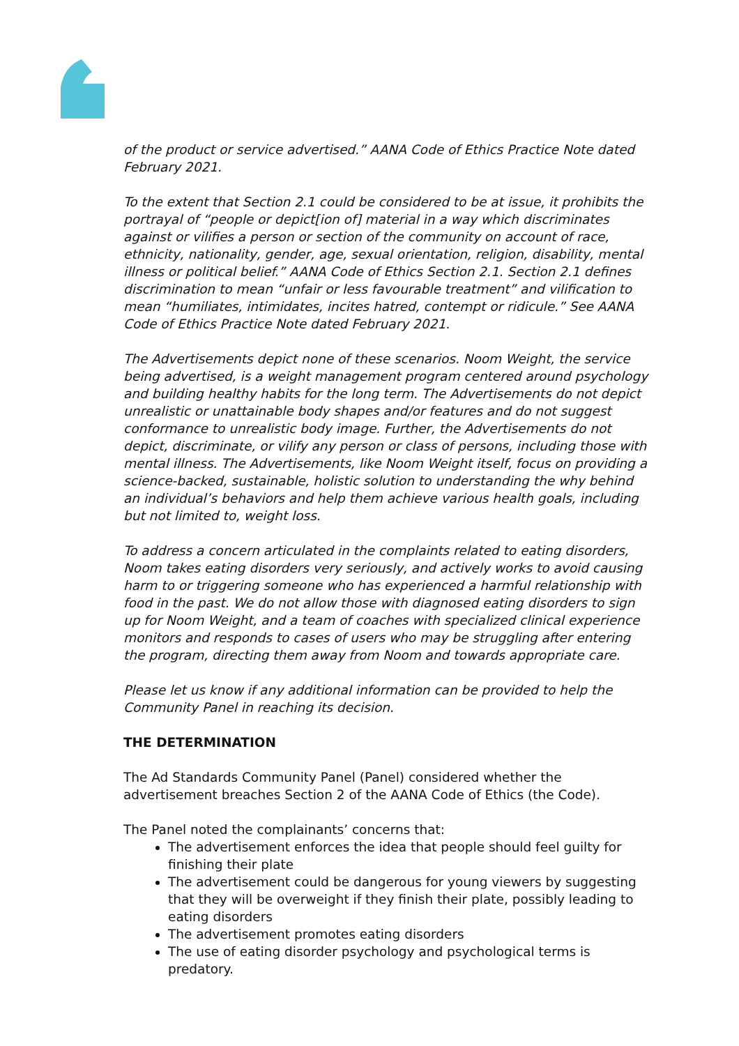of the product or service advertised.” AANA Code of Ethics Practice Note dated February 2021.
To the extent that Section 2.1 could be considered to be at issue, it prohibits the portrayal of “people or depict[ion of] material in a way which discriminates against or vilifies a person or section of the community on account of race, ethnicity, nationality, gender, age, sexual orientation, religion, disability, mental illness or political belief.” AANA Code of Ethics Section 2.1. Section 2.1 defines discrimination to mean “unfair or less favourable treatment” and vilification to mean “humiliates, intimidates, incites hatred, contempt or ridicule.” See AANA Code of Ethics Practice Note dated February 2021.
The Advertisements depict none of these scenarios. Noom Weight, the service being advertised, is a weight management program centered around psychology and building healthy habits for the long term. The Advertisements do not depict unrealistic or unattainable body shapes and/or features and do not suggest conformance to unrealistic body image. Further, the Advertisements do not depict, discriminate, or vilify any person or class of persons, including those with mental illness. The Advertisements, like Noom Weight itself, focus on providing a science-backed, sustainable, holistic solution to understanding the why behind an individual’s behaviors and help them achieve various health goals, including but not limited to, weight loss.
To address a concern articulated in the complaints related to eating disorders, Noom takes eating disorders very seriously, and actively works to avoid causing harm to or triggering someone who has experienced a harmful relationship with food in the past. We do not allow those with diagnosed eating disorders to sign up for Noom Weight, and a team of coaches with specialized clinical experience monitors and responds to cases of users who may be struggling after entering the program, directing them away from Noom and towards appropriate care.
Please let us know if any additional information can be provided to help the Community Panel in reaching its decision.
THE DETERMINATION
The Ad Standards Community Panel (Panel) considered whether the advertisement breaches Section 2 of the AANA Code of Ethics (the Code).
The Panel noted the complainants’ concerns that:
The advertisement enforces the idea that people should feel guilty for finishing their plate
The advertisement could be dangerous for young viewers by suggesting that they will be overweight if they finish their plate, possibly leading to eating disorders
The advertisement promotes eating disorders
The use of eating disorder psychology and psychological terms is predatory.